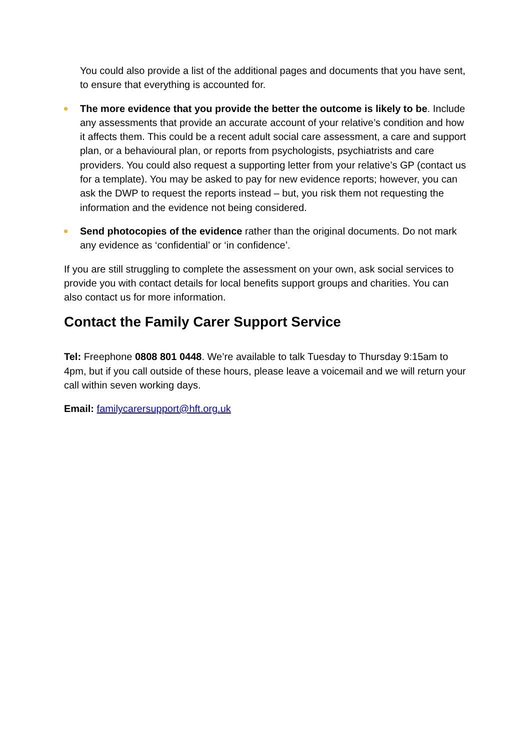You could also provide a list of the additional pages and documents that you have sent, to ensure that everything is accounted for.
The more evidence that you provide the better the outcome is likely to be. Include any assessments that provide an accurate account of your relative’s condition and how it affects them. This could be a recent adult social care assessment, a care and support plan, or a behavioural plan, or reports from psychologists, psychiatrists and care providers. You could also request a supporting letter from your relative’s GP (contact us for a template). You may be asked to pay for new evidence reports; however, you can ask the DWP to request the reports instead – but, you risk them not requesting the information and the evidence not being considered.
Send photocopies of the evidence rather than the original documents. Do not mark any evidence as ‘confidential’ or ‘in confidence’.
If you are still struggling to complete the assessment on your own, ask social services to provide you with contact details for local benefits support groups and charities. You can also contact us for more information.
Contact the Family Carer Support Service
Tel: Freephone 0808 801 0448. We’re available to talk Tuesday to Thursday 9:15am to 4pm, but if you call outside of these hours, please leave a voicemail and we will return your call within seven working days.
Email: familycarersupport@hft.org.uk